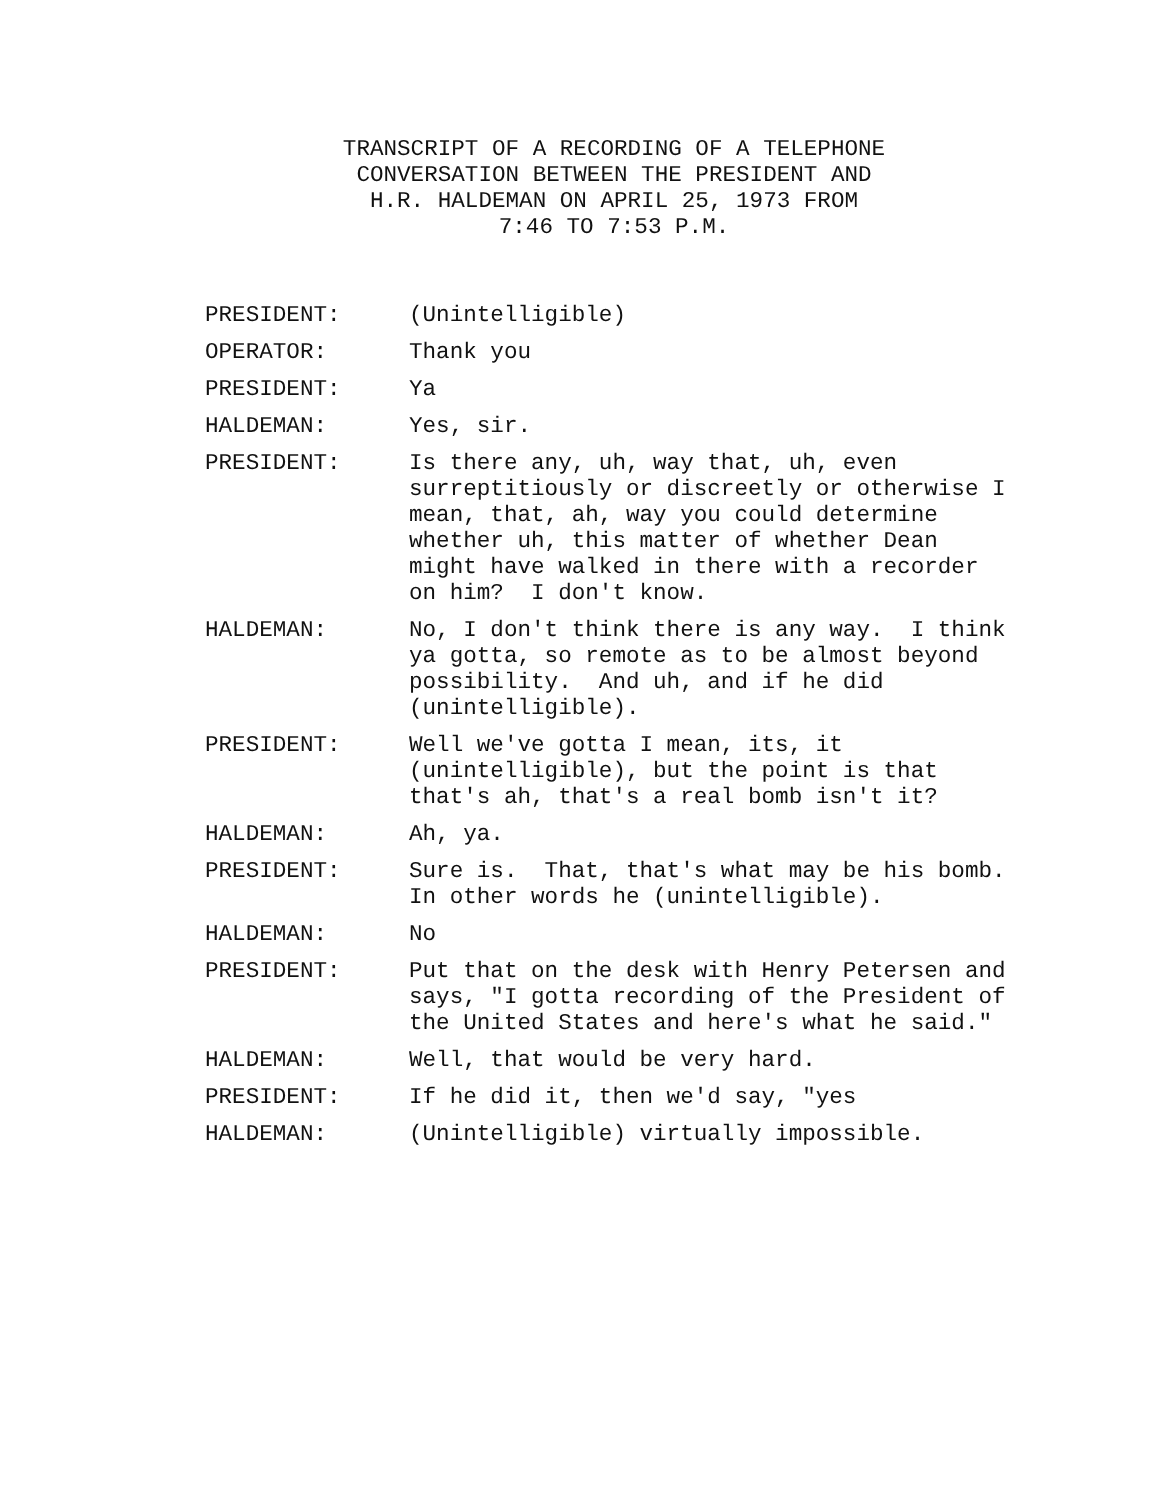TRANSCRIPT OF A RECORDING OF A TELEPHONE
CONVERSATION BETWEEN THE PRESIDENT AND
H.R. HALDEMAN ON APRIL 25, 1973 FROM
7:46 TO 7:53 P.M.
PRESIDENT: (Unintelligible)
OPERATOR: Thank you
PRESIDENT: Ya
HALDEMAN: Yes, sir.
PRESIDENT: Is there any, uh, way that, uh, even surreptitiously or discreetly or otherwise I mean, that, ah, way you could determine whether uh, this matter of whether Dean might have walked in there with a recorder on him? I don't know.
HALDEMAN: No, I don't think there is any way. I think ya gotta, so remote as to be almost beyond possibility. And uh, and if he did (unintelligible).
PRESIDENT: Well we've gotta I mean, its, it (unintelligible), but the point is that that's ah, that's a real bomb isn't it?
HALDEMAN: Ah, ya.
PRESIDENT: Sure is. That, that's what may be his bomb. In other words he (unintelligible).
HALDEMAN: No
PRESIDENT: Put that on the desk with Henry Petersen and says, "I gotta recording of the President of the United States and here's what he said."
HALDEMAN: Well, that would be very hard.
PRESIDENT: If he did it, then we'd say, "yes
HALDEMAN: (Unintelligible) virtually impossible.